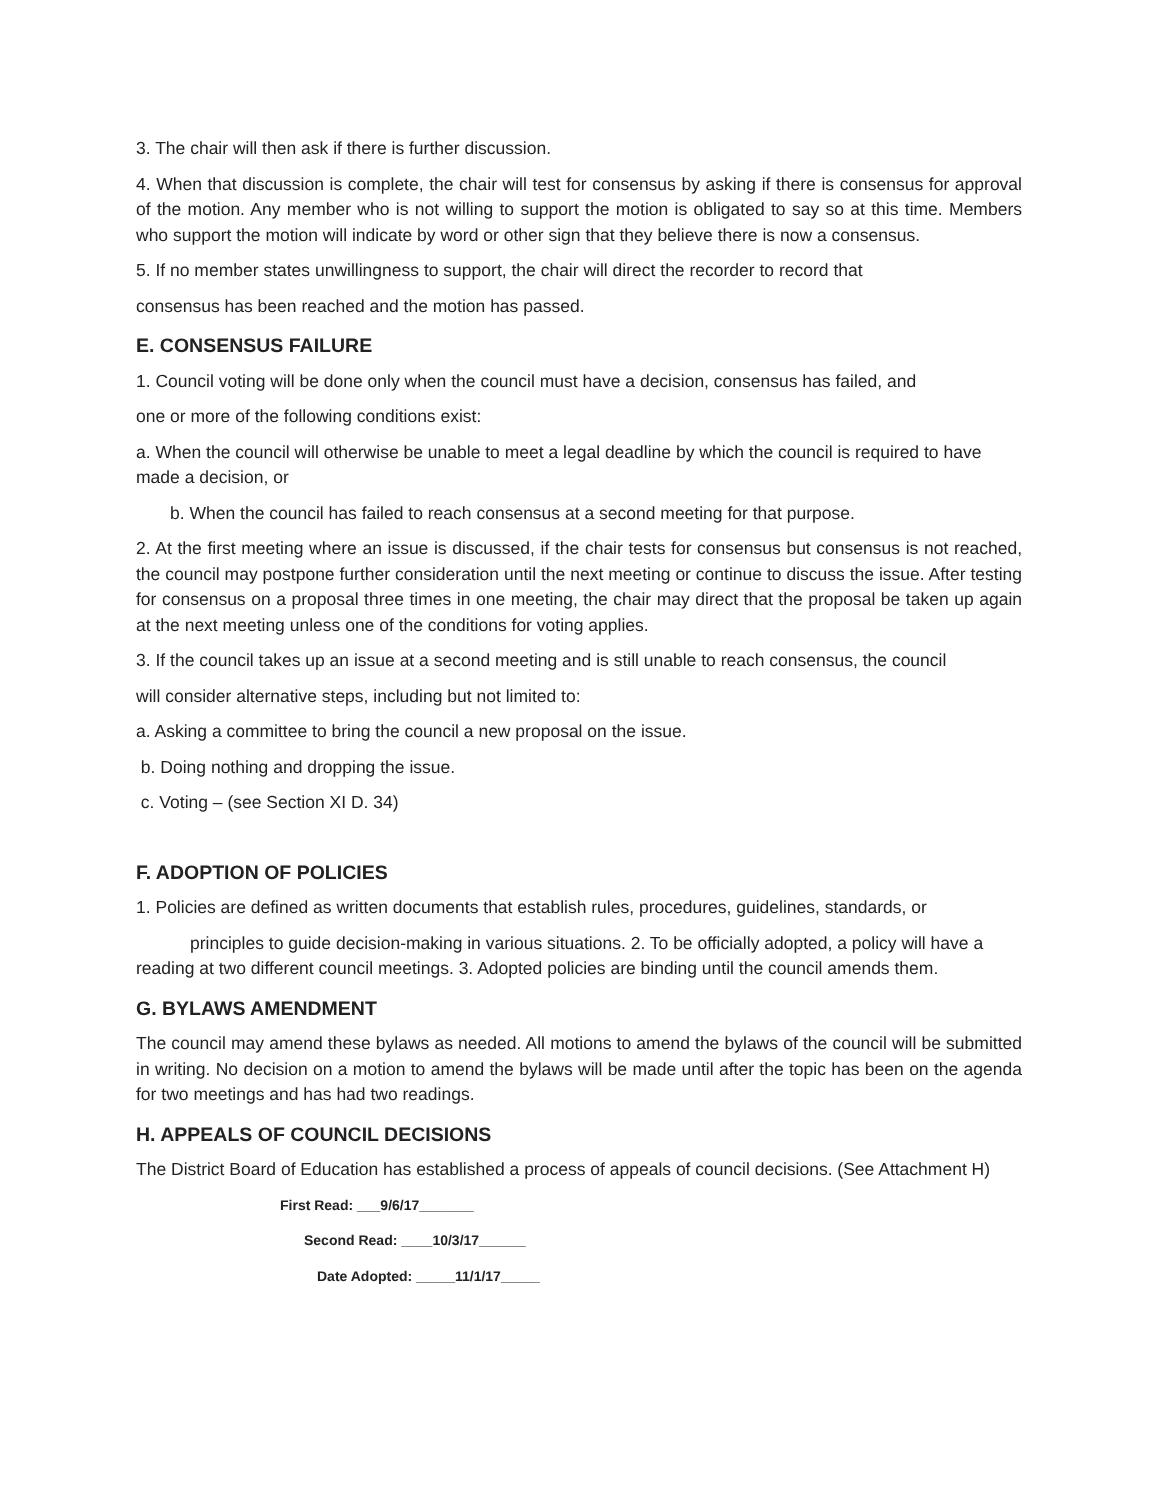3. The chair will then ask if there is further discussion.
4. When that discussion is complete, the chair will test for consensus by asking if there is consensus for approval of the motion. Any member who is not willing to support the motion is obligated to say so at this time. Members who support the motion will indicate by word or other sign that they believe there is now a consensus.
5. If no member states unwillingness to support, the chair will direct the recorder to record that
consensus has been reached and the motion has passed.
E. CONSENSUS FAILURE
1. Council voting will be done only when the council must have a decision, consensus has failed, and
one or more of the following conditions exist:
a. When the council will otherwise be unable to meet a legal deadline by which the council is required to have made a decision, or
b. When the council has failed to reach consensus at a second meeting for that purpose.
2. At the first meeting where an issue is discussed, if the chair tests for consensus but consensus is not reached, the council may postpone further consideration until the next meeting or continue to discuss the issue. After testing for consensus on a proposal three times in one meeting, the chair may direct that the proposal be taken up again at the next meeting unless one of the conditions for voting applies.
3. If the council takes up an issue at a second meeting and is still unable to reach consensus, the council
will consider alternative steps, including but not limited to:
a. Asking a committee to bring the council a new proposal on the issue.
b. Doing nothing and dropping the issue.
c. Voting – (see Section XI D. 34)
F. ADOPTION OF POLICIES
1. Policies are defined as written documents that establish rules, procedures, guidelines, standards, or
principles to guide decision-making in various situations. 2. To be officially adopted, a policy will have a reading at two different council meetings. 3. Adopted policies are binding until the council amends them.
G. BYLAWS AMENDMENT
The council may amend these bylaws as needed. All motions to amend the bylaws of the council will be submitted in writing. No decision on a motion to amend the bylaws will be made until after the topic has been on the agenda for two meetings and has had two readings.
H. APPEALS OF COUNCIL DECISIONS
The District Board of Education has established a process of appeals of council decisions. (See Attachment H)
First Read: ___9/6/17_______
Second Read: ____10/3/17______
Date Adopted: _____11/1/17_____